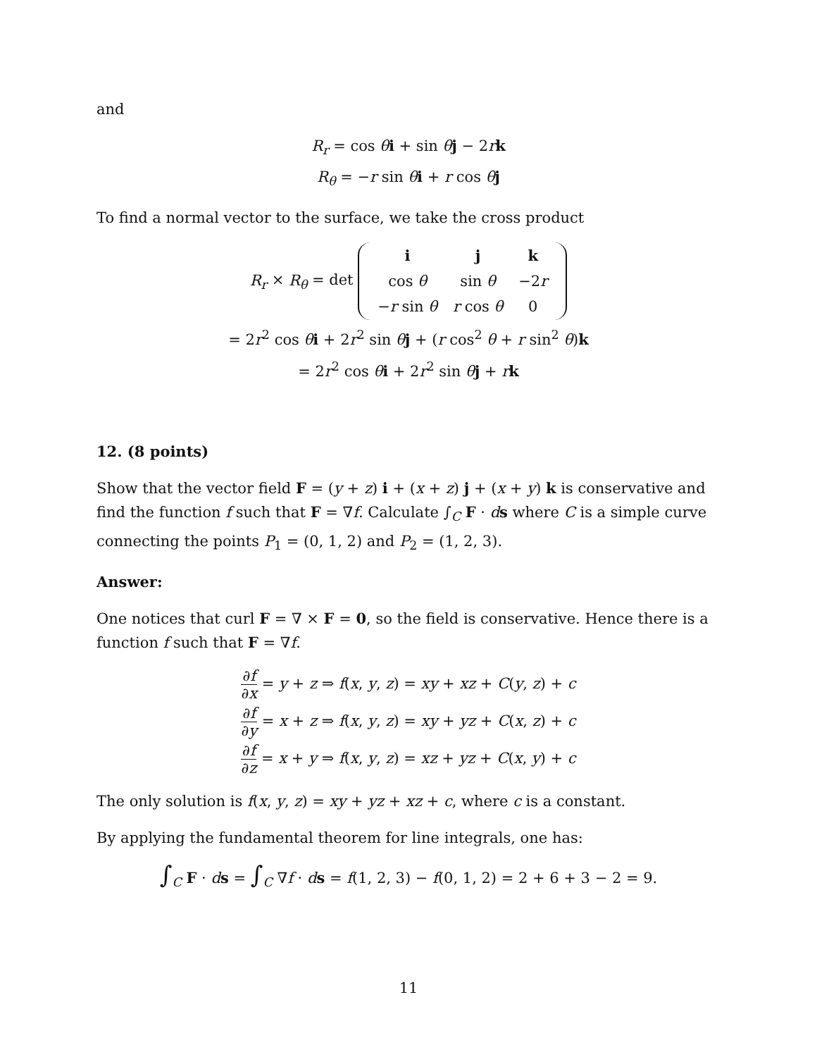and
R<sub>r</sub> = cos θi + sin θj − 2rk
R<sub>θ</sub> = −r sin θi + r cos θj
To find a normal vector to the surface, we take the cross product
R<sub>r</sub> × R<sub>θ</sub> = det
| i | j | k |
| cos θ | sin θ | −2 r |
| − r sin θ | r cos θ | 0 |
= 2r<sup>2</sup> cos θi + 2r<sup>2</sup> sin θj + (r cos<sup>2</sup> θ + r sin<sup>2</sup> θ)k
= 2r<sup>2</sup> cos θi + 2r<sup>2</sup> sin θj + rk
12. (8 points)
Show that the vector field F = (y + z) i + (x + z) j + (x + y) k is conservative and find the function f such that F = ∇f. Calculate ∫<sub>C</sub> F · ds where C is a simple curve connecting the points P<sub>1</sub> = (0, 1, 2) and P<sub>2</sub> = (1, 2, 3).
Answer:
One notices that curl F = ∇ × F = 0, so the field is conservative. Hence there is a function f such that F = ∇f.
∂f ∂x = y + z ⇒ f(x, y, z) = xy + xz + C(y, z) + c
∂f ∂y = x + z ⇒ f(x, y, z) = xy + yz + C(x, z) + c
∂f ∂z = x + y ⇒ f(x, y, z) = xz + yz + C(x, y) + c
The only solution is f(x, y, z) = xy + yz + xz + c, where c is a constant.
By applying the fundamental theorem for line integrals, one has:
∫<sub>C</sub> F · ds = ∫<sub>C</sub> ∇f · ds = f(1, 2, 3) − f(0, 1, 2) = 2 + 6 + 3 − 2 = 9.
11